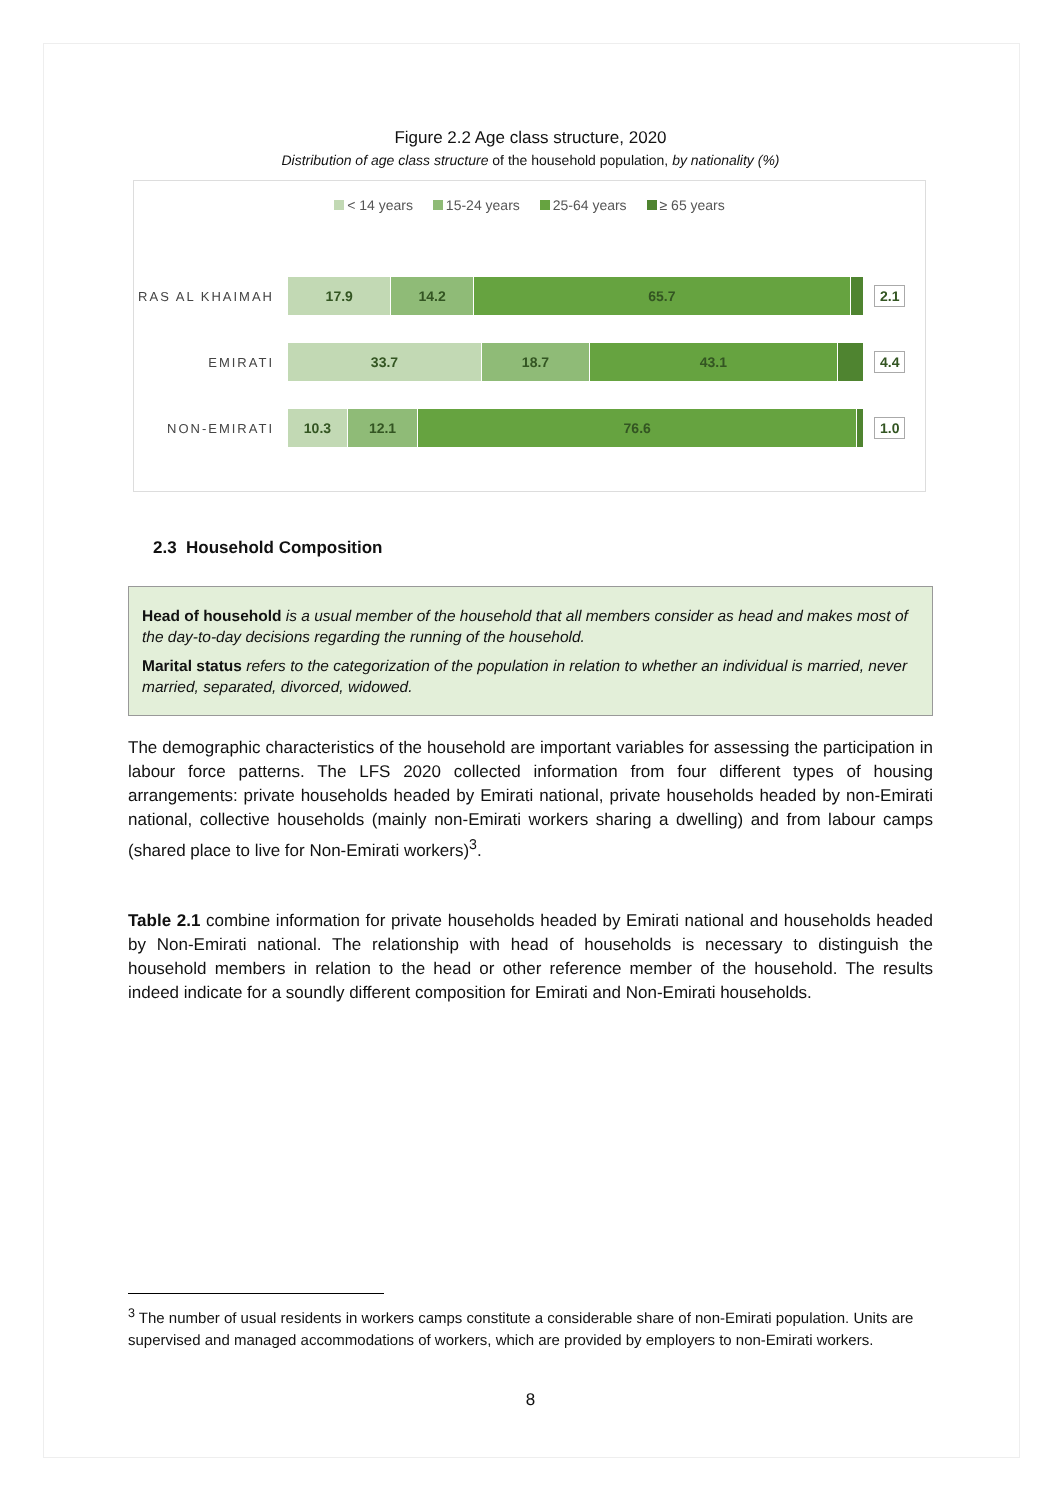Figure 2.2 Age class structure, 2020
Distribution of age class structure of the household population, by nationality (%)
< 14 years 15-24 years 25-64 years ≥ 65 years
RAS AL KHAIMAH
17.9 14.2 65.7
2.1
EMIRATI
33.7 18.7 43.1
4.4
NON-EMIRATI
10.3 12.1 76.6
1.0
2.3 Household Composition
Head of household is a usual member of the household that all members consider as head and makes most of the day-to-day decisions regarding the running of the household.
Marital status refers to the categorization of the population in relation to whether an individual is married, never married, separated, divorced, widowed.
The demographic characteristics of the household are important variables for assessing the participation in labour force patterns. The LFS 2020 collected information from four different types of housing arrangements: private households headed by Emirati national, private households headed by non-Emirati national, collective households (mainly non-Emirati workers sharing a dwelling) and from labour camps (shared place to live for Non-Emirati workers)<sup>3</sup>.
Table 2.1 combine information for private households headed by Emirati national and households headed by Non-Emirati national. The relationship with head of households is necessary to distinguish the household members in relation to the head or other reference member of the household. The results indeed indicate for a soundly different composition for Emirati and Non-Emirati households.
<sup>3</sup> The number of usual residents in workers camps constitute a considerable share of non-Emirati population. Units are supervised and managed accommodations of workers, which are provided by employers to non-Emirati workers.
8